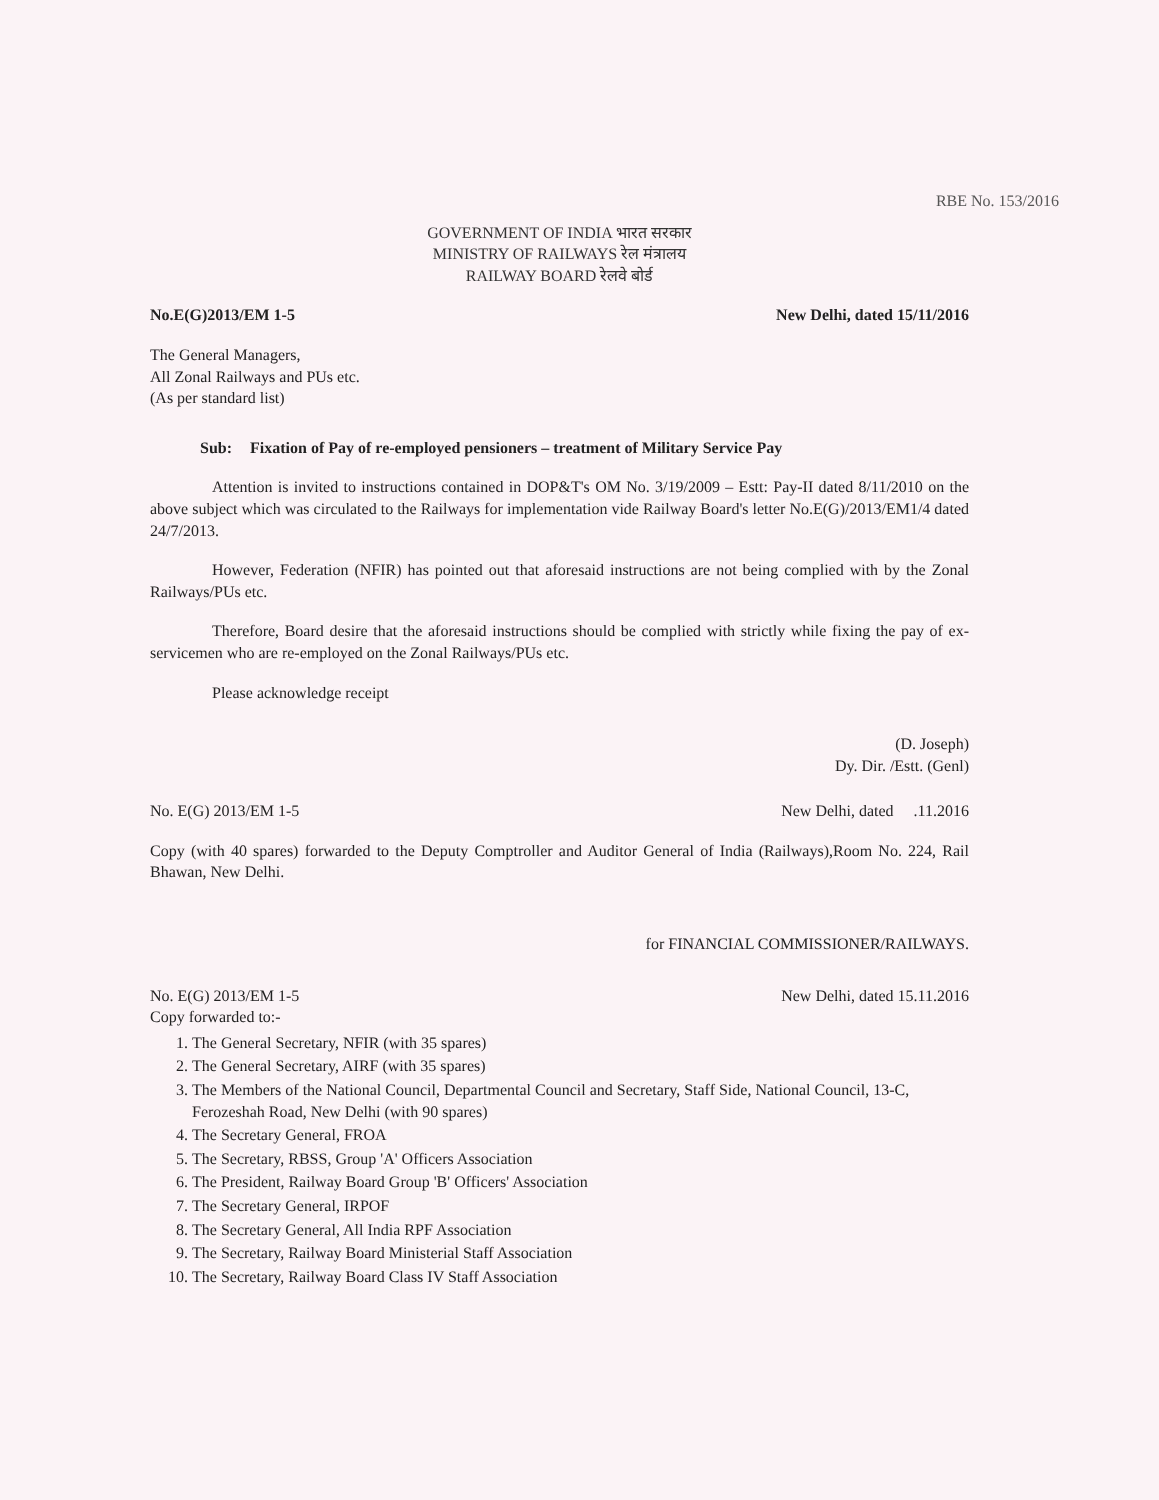RBE No. 153/2016
GOVERNMENT OF INDIA भारत सरकार
MINISTRY OF RAILWAYS रेल मंत्रालय
RAILWAY BOARD रेलवे बोर्ड
No.E(G)2013/EM 1-5 New Delhi, dated 15/11/2016
The General Managers,
All Zonal Railways and PUs etc.
(As per standard list)
Sub: Fixation of Pay of re-employed pensioners – treatment of Military Service Pay
Attention is invited to instructions contained in DOP&T's OM No. 3/19/2009 – Estt: Pay-II dated 8/11/2010 on the above subject which was circulated to the Railways for implementation vide Railway Board's letter No.E(G)/2013/EM1/4 dated 24/7/2013.
However, Federation (NFIR) has pointed out that aforesaid instructions are not being complied with by the Zonal Railways/PUs etc.
Therefore, Board desire that the aforesaid instructions should be complied with strictly while fixing the pay of ex-servicemen who are re-employed on the Zonal Railways/PUs etc.
Please acknowledge receipt
(D. Joseph)
Dy. Dir. /Estt. (Genl)
No. E(G) 2013/EM 1-5 New Delhi, dated .11.2016
Copy (with 40 spares) forwarded to the Deputy Comptroller and Auditor General of India (Railways),Room No. 224, Rail Bhawan, New Delhi.
for FINANCIAL COMMISSIONER/RAILWAYS.
No. E(G) 2013/EM 1-5 New Delhi, dated 15.11.2016
Copy forwarded to:-
1. The General Secretary, NFIR (with 35 spares)
2. The General Secretary, AIRF (with 35 spares)
3. The Members of the National Council, Departmental Council and Secretary, Staff Side, National Council, 13-C, Ferozeshah Road, New Delhi (with 90 spares)
4. The Secretary General, FROA
5. The Secretary, RBSS, Group 'A' Officers Association
6. The President, Railway Board Group 'B' Officers' Association
7. The Secretary General, IRPOF
8. The Secretary General, All India RPF Association
9. The Secretary, Railway Board Ministerial Staff Association
10. The Secretary, Railway Board Class IV Staff Association